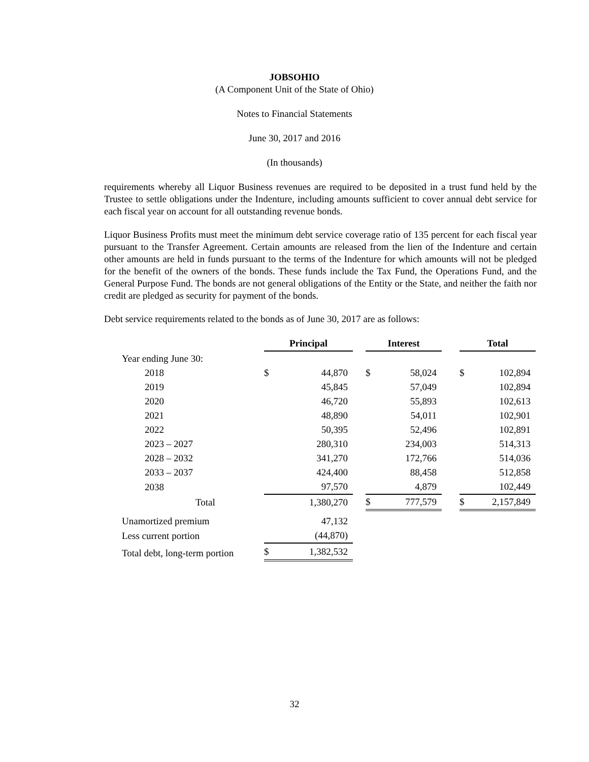JOBSOHIO
(A Component Unit of the State of Ohio)
Notes to Financial Statements
June 30, 2017 and 2016
(In thousands)
requirements whereby all Liquor Business revenues are required to be deposited in a trust fund held by the Trustee to settle obligations under the Indenture, including amounts sufficient to cover annual debt service for each fiscal year on account for all outstanding revenue bonds.
Liquor Business Profits must meet the minimum debt service coverage ratio of 135 percent for each fiscal year pursuant to the Transfer Agreement. Certain amounts are released from the lien of the Indenture and certain other amounts are held in funds pursuant to the terms of the Indenture for which amounts will not be pledged for the benefit of the owners of the bonds. These funds include the Tax Fund, the Operations Fund, and the General Purpose Fund. The bonds are not general obligations of the Entity or the State, and neither the faith nor credit are pledged as security for payment of the bonds.
Debt service requirements related to the bonds as of June 30, 2017 are as follows:
| | Principal | | | Interest | | | Total | |
| Year ending June 30: | | | | | | | | |
| 2018 | $ | 44,870 | | $ | 58,024 | | $ | 102,894 |
| 2019 | | 45,845 | | | 57,049 | | | 102,894 |
| 2020 | | 46,720 | | | 55,893 | | | 102,613 |
| 2021 | | 48,890 | | | 54,011 | | | 102,901 |
| 2022 | | 50,395 | | | 52,496 | | | 102,891 |
| 2023 – 2027 | | 280,310 | | | 234,003 | | | 514,313 |
| 2028 – 2032 | | 341,270 | | | 172,766 | | | 514,036 |
| 2033 – 2037 | | 424,400 | | | 88,458 | | | 512,858 |
| 2038 | | 97,570 | | | 4,879 | | | 102,449 |
| Total | | 1,380,270 | | $ | 777,579 | | $ | 2,157,849 |
| Unamortized premium | | 47,132 | | | | | | |
| Less current portion | | (44,870) | | | | | | |
| Total debt, long-term portion | $ | 1,382,532 | | | | | | |
32